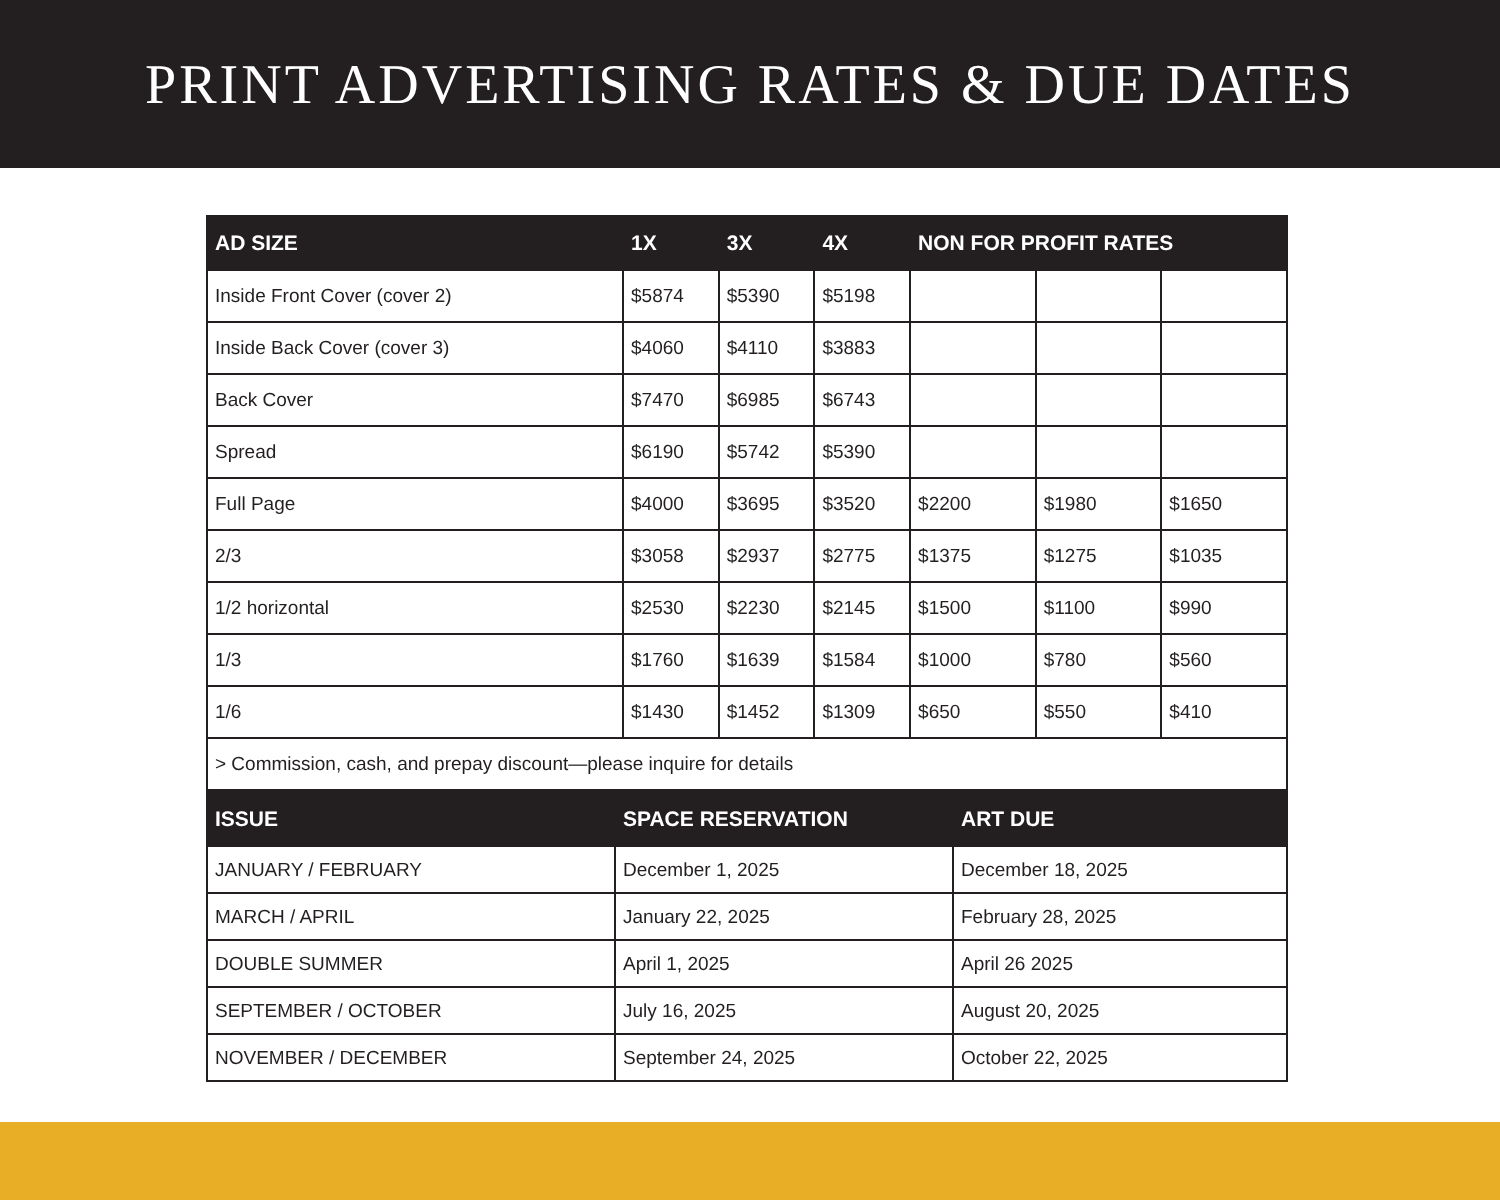PRINT ADVERTISING RATES & DUE DATES
| AD SIZE | 1X | 3X | 4X | NON FOR PROFIT RATES | | |
| --- | --- | --- | --- | --- | --- | --- |
| Inside Front Cover (cover 2) | $5874 | $5390 | $5198 | | | |
| Inside Back Cover (cover 3) | $4060 | $4110 | $3883 | | | |
| Back Cover | $7470 | $6985 | $6743 | | | |
| Spread | $6190 | $5742 | $5390 | | | |
| Full Page | $4000 | $3695 | $3520 | $2200 | $1980 | $1650 |
| 2/3 | $3058 | $2937 | $2775 | $1375 | $1275 | $1035 |
| 1/2 horizontal | $2530 | $2230 | $2145 | $1500 | $1100 | $990 |
| 1/3 | $1760 | $1639 | $1584 | $1000 | $780 | $560 |
| 1/6 | $1430 | $1452 | $1309 | $650 | $550 | $410 |
| > Commission, cash, and prepay discount—please inquire for details | | | | | | |
| ISSUE | SPACE RESERVATION | ART DUE |
| --- | --- | --- |
| JANUARY / FEBRUARY | December 1, 2025 | December 18, 2025 |
| MARCH / APRIL | January 22, 2025 | February 28, 2025 |
| DOUBLE SUMMER | April 1, 2025 | April 26 2025 |
| SEPTEMBER / OCTOBER | July 16, 2025 | August 20, 2025 |
| NOVEMBER / DECEMBER | September 24, 2025 | October 22, 2025 |